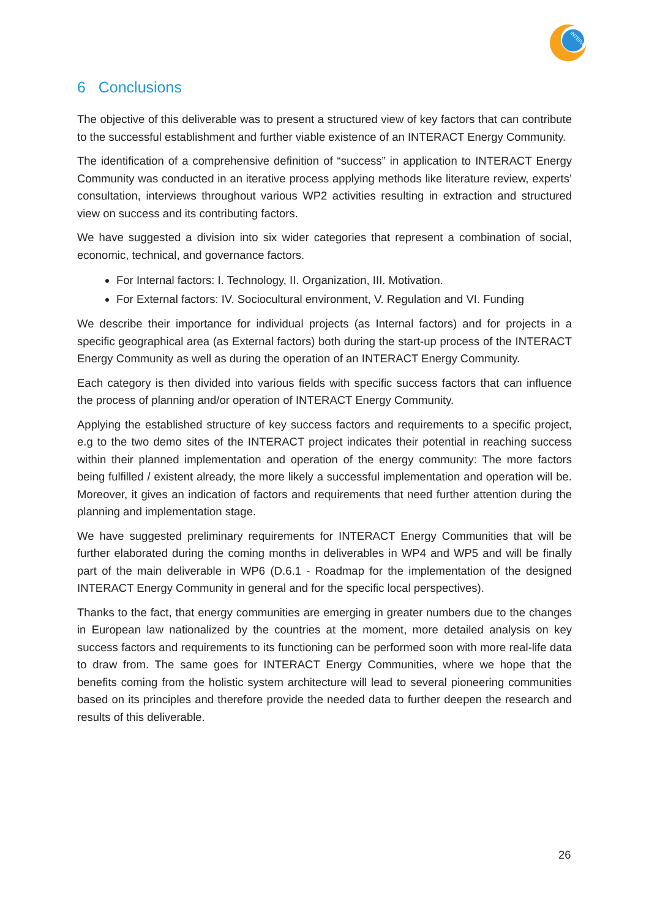INTERACT
6 Conclusions
The objective of this deliverable was to present a structured view of key factors that can contribute to the successful establishment and further viable existence of an INTERACT Energy Community.
The identification of a comprehensive definition of “success” in application to INTERACT Energy Community was conducted in an iterative process applying methods like literature review, experts’ consultation, interviews throughout various WP2 activities resulting in extraction and structured view on success and its contributing factors.
We have suggested a division into six wider categories that represent a combination of social, economic, technical, and governance factors.
For Internal factors: I. Technology, II. Organization, III. Motivation.
For External factors: IV. Sociocultural environment, V. Regulation and VI. Funding
We describe their importance for individual projects (as Internal factors) and for projects in a specific geographical area (as External factors) both during the start-up process of the INTERACT Energy Community as well as during the operation of an INTERACT Energy Community.
Each category is then divided into various fields with specific success factors that can influence the process of planning and/or operation of INTERACT Energy Community.
Applying the established structure of key success factors and requirements to a specific project, e.g to the two demo sites of the INTERACT project indicates their potential in reaching success within their planned implementation and operation of the energy community: The more factors being fulfilled / existent already, the more likely a successful implementation and operation will be. Moreover, it gives an indication of factors and requirements that need further attention during the planning and implementation stage.
We have suggested preliminary requirements for INTERACT Energy Communities that will be further elaborated during the coming months in deliverables in WP4 and WP5 and will be finally part of the main deliverable in WP6 (D.6.1 - Roadmap for the implementation of the designed INTERACT Energy Community in general and for the specific local perspectives).
Thanks to the fact, that energy communities are emerging in greater numbers due to the changes in European law nationalized by the countries at the moment, more detailed analysis on key success factors and requirements to its functioning can be performed soon with more real-life data to draw from. The same goes for INTERACT Energy Communities, where we hope that the benefits coming from the holistic system architecture will lead to several pioneering communities based on its principles and therefore provide the needed data to further deepen the research and results of this deliverable.
26